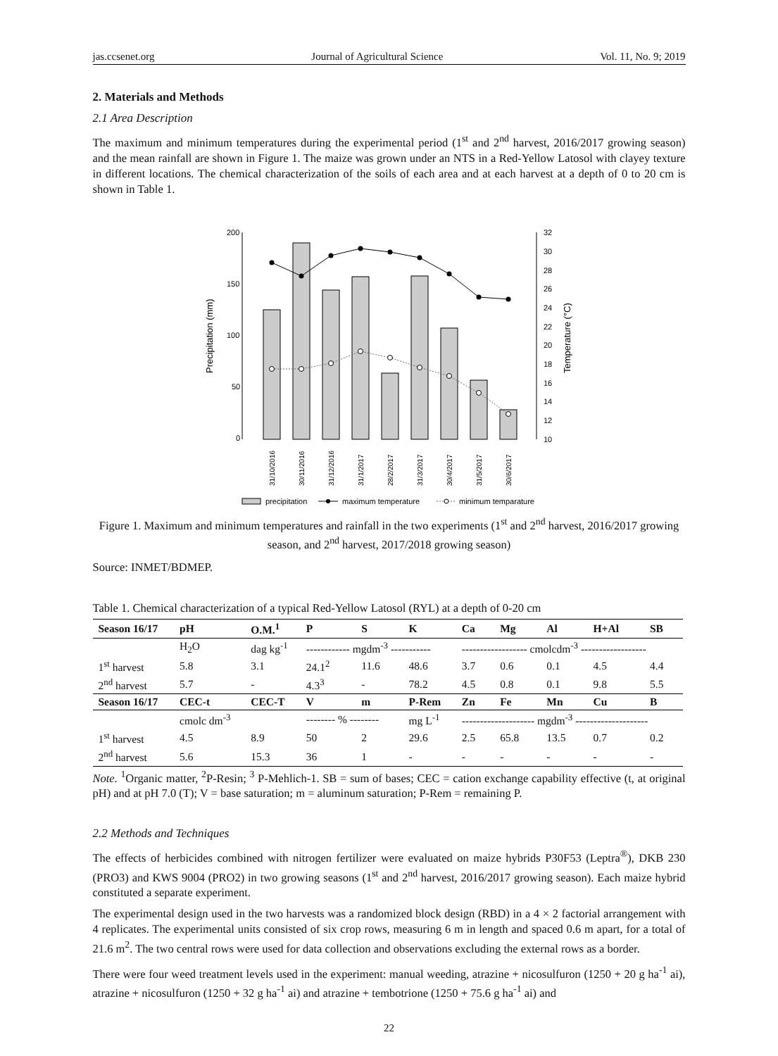jas.ccsenet.org Journal of Agricultural Science Vol. 11, No. 9; 2019
2. Materials and Methods
2.1 Area Description
The maximum and minimum temperatures during the experimental period (1<sup>st</sup> and 2<sup>nd</sup> harvest, 2016/2017 growing season) and the mean rainfall are shown in Figure 1. The maize was grown under an NTS in a Red-Yellow Latosol with clayey texture in different locations. The chemical characterization of the soils of each area and at each harvest at a depth of 0 to 20 cm is shown in Table 1.
200
150
100
50
0
32
30
28
26
24
22
20
18
16
14
12
10
Precipitation (mm)
Temperature (°C)
31/10/2016
30/11/2016
31/12/2016
31/1/2017
28/2/2017
31/3/2017
30/4/2017
31/5/2017
30/6/2017
precipitation
maximum temperature
minimum temparature
Figure 1. Maximum and minimum temperatures and rainfall in the two experiments (1<sup>st</sup> and 2<sup>nd</sup> harvest, 2016/2017 growing season, and 2<sup>nd</sup> harvest, 2017/2018 growing season)
Source: INMET/BDMEP.
Table 1. Chemical characterization of a typical Red-Yellow Latosol (RYL) at a depth of 0-20 cm
| Season 16/17 | pH | O.M.<sup>1</sup> | P | S | K | Ca | Mg | Al | H+Al | SB |
| --- | --- | --- | --- | --- | --- | --- | --- | --- | --- | --- |
| | H<sub>2</sub>O | dag kg<sup>-1</sup> | ------------ mgdm<sup>-3</sup> ----------- | | | ------------------ cmolcdm<sup>-3</sup> ------------------ | | | | |
| 1<sup>st</sup> harvest | 5.8 | 3.1 | 24.1<sup>2</sup> | 11.6 | 48.6 | 3.7 | 0.6 | 0.1 | 4.5 | 4.4 |
| 2<sup>nd</sup> harvest | 5.7 | - | 4.3<sup>3</sup> | - | 78.2 | 4.5 | 0.8 | 0.1 | 9.8 | 5.5 |
| Season 16/17 | CEC-t | CEC-T | V | m | P-Rem | Zn | Fe | Mn | Cu | B |
| | cmolc dm<sup>-3</sup> | | -------- % -------- | | mg L<sup>-1</sup> | -------------------- mgdm<sup>-3</sup> -------------------- | | | | |
| 1<sup>st</sup> harvest | 4.5 | 8.9 | 50 | 2 | 29.6 | 2.5 | 65.8 | 13.5 | 0.7 | 0.2 |
| 2<sup>nd</sup> harvest | 5.6 | 15.3 | 36 | 1 | - | - | - | - | - | - |
Note. <sup>1</sup>Organic matter, <sup>2</sup>P-Resin; <sup>3</sup> P-Mehlich-1. SB = sum of bases; CEC = cation exchange capability effective (t, at original pH) and at pH 7.0 (T); V = base saturation; m = aluminum saturation; P-Rem = remaining P.
2.2 Methods and Techniques
The effects of herbicides combined with nitrogen fertilizer were evaluated on maize hybrids P30F53 (Leptra<sup>®</sup>), DKB 230 (PRO3) and KWS 9004 (PRO2) in two growing seasons (1<sup>st</sup> and 2<sup>nd</sup> harvest, 2016/2017 growing season). Each maize hybrid constituted a separate experiment.
The experimental design used in the two harvests was a randomized block design (RBD) in a 4 × 2 factorial arrangement with 4 replicates. The experimental units consisted of six crop rows, measuring 6 m in length and spaced 0.6 m apart, for a total of 21.6 m<sup>2</sup>. The two central rows were used for data collection and observations excluding the external rows as a border.
There were four weed treatment levels used in the experiment: manual weeding, atrazine + nicosulfuron (1250 + 20 g ha<sup>-1</sup> ai), atrazine + nicosulfuron (1250 + 32 g ha<sup>-1</sup> ai) and atrazine + tembotrione (1250 + 75.6 g ha<sup>-1</sup> ai) and
22